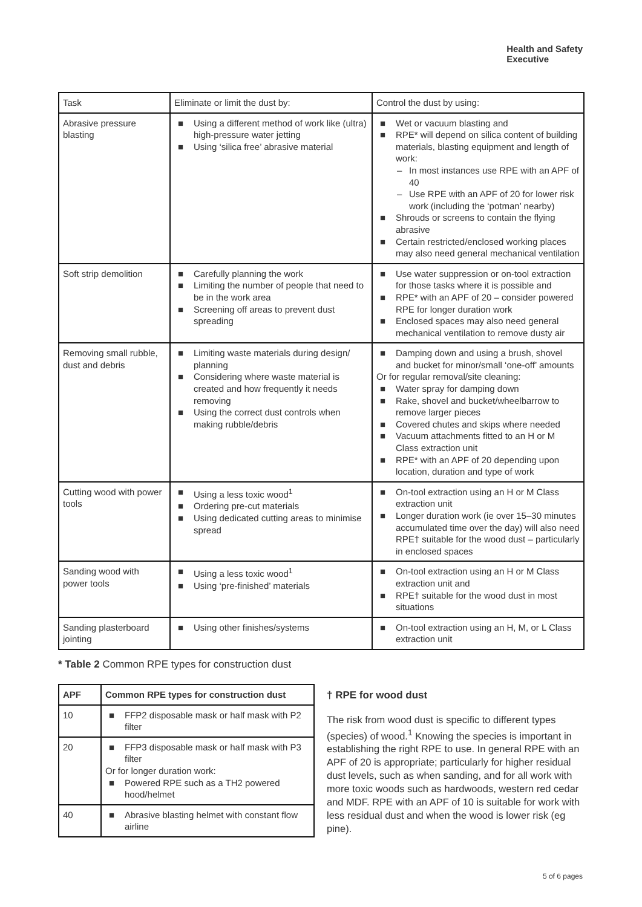Health and Safety
Executive
| Task | Eliminate or limit the dust by: | Control the dust by using: |
| --- | --- | --- |
| Abrasive pressure blasting | ■ Using a different method of work like (ultra) high-pressure water jetting ■ Using ‘silica free’ abrasive material | ■ Wet or vacuum blasting and ■ RPE* will depend on silica content of building materials, blasting equipment and length of work: – In most instances use RPE with an APF of 40 – Use RPE with an APF of 20 for lower risk work (including the ‘potman’ nearby) ■ Shrouds or screens to contain the flying abrasive ■ Certain restricted/enclosed working places may also need general mechanical ventilation |
| Soft strip demolition | ■ Carefully planning the work ■ Limiting the number of people that need to be in the work area ■ Screening off areas to prevent dust spreading | ■ Use water suppression or on-tool extraction for those tasks where it is possible and ■ RPE* with an APF of 20 – consider powered RPE for longer duration work ■ Enclosed spaces may also need general mechanical ventilation to remove dusty air |
| Removing small rubble, dust and debris | ■ Limiting waste materials during design/ planning ■ Considering where waste material is created and how frequently it needs removing ■ Using the correct dust controls when making rubble/debris | ■ Damping down and using a brush, shovel and bucket for minor/small ‘one-off’ amounts Or for regular removal/site cleaning: ■ Water spray for damping down ■ Rake, shovel and bucket/wheelbarrow to remove larger pieces ■ Covered chutes and skips where needed ■ Vacuum attachments fitted to an H or M Class extraction unit ■ RPE* with an APF of 20 depending upon location, duration and type of work |
| Cutting wood with power tools | ■ Using a less toxic wood<sup>1</sup> ■ Ordering pre-cut materials ■ Using dedicated cutting areas to minimise spread | ■ On-tool extraction using an H or M Class extraction unit ■ Longer duration work (ie over 15–30 minutes accumulated time over the day) will also need RPE† suitable for the wood dust – particularly in enclosed spaces |
| Sanding wood with power tools | ■ Using a less toxic wood<sup>1</sup> ■ Using ‘pre-finished’ materials | ■ On-tool extraction using an H or M Class extraction unit and ■ RPE† suitable for the wood dust in most situations |
| Sanding plasterboard jointing | ■ Using other finishes/systems | ■ On-tool extraction using an H, M, or L Class extraction unit |
* Table 2 Common RPE types for construction dust
| APF | Common RPE types for construction dust |
| --- | --- |
| 10 | ■ FFP2 disposable mask or half mask with P2 filter |
| 20 | ■ FFP3 disposable mask or half mask with P3 filter Or for longer duration work: ■ Powered RPE such as a TH2 powered hood/helmet |
| 40 | ■ Abrasive blasting helmet with constant flow airline |
† RPE for wood dust
The risk from wood dust is specific to different types (species) of wood.<sup>1</sup> Knowing the species is important in establishing the right RPE to use. In general RPE with an APF of 20 is appropriate; particularly for higher residual dust levels, such as when sanding, and for all work with more toxic woods such as hardwoods, western red cedar and MDF. RPE with an APF of 10 is suitable for work with less residual dust and when the wood is lower risk (eg pine).
5 of 6 pages